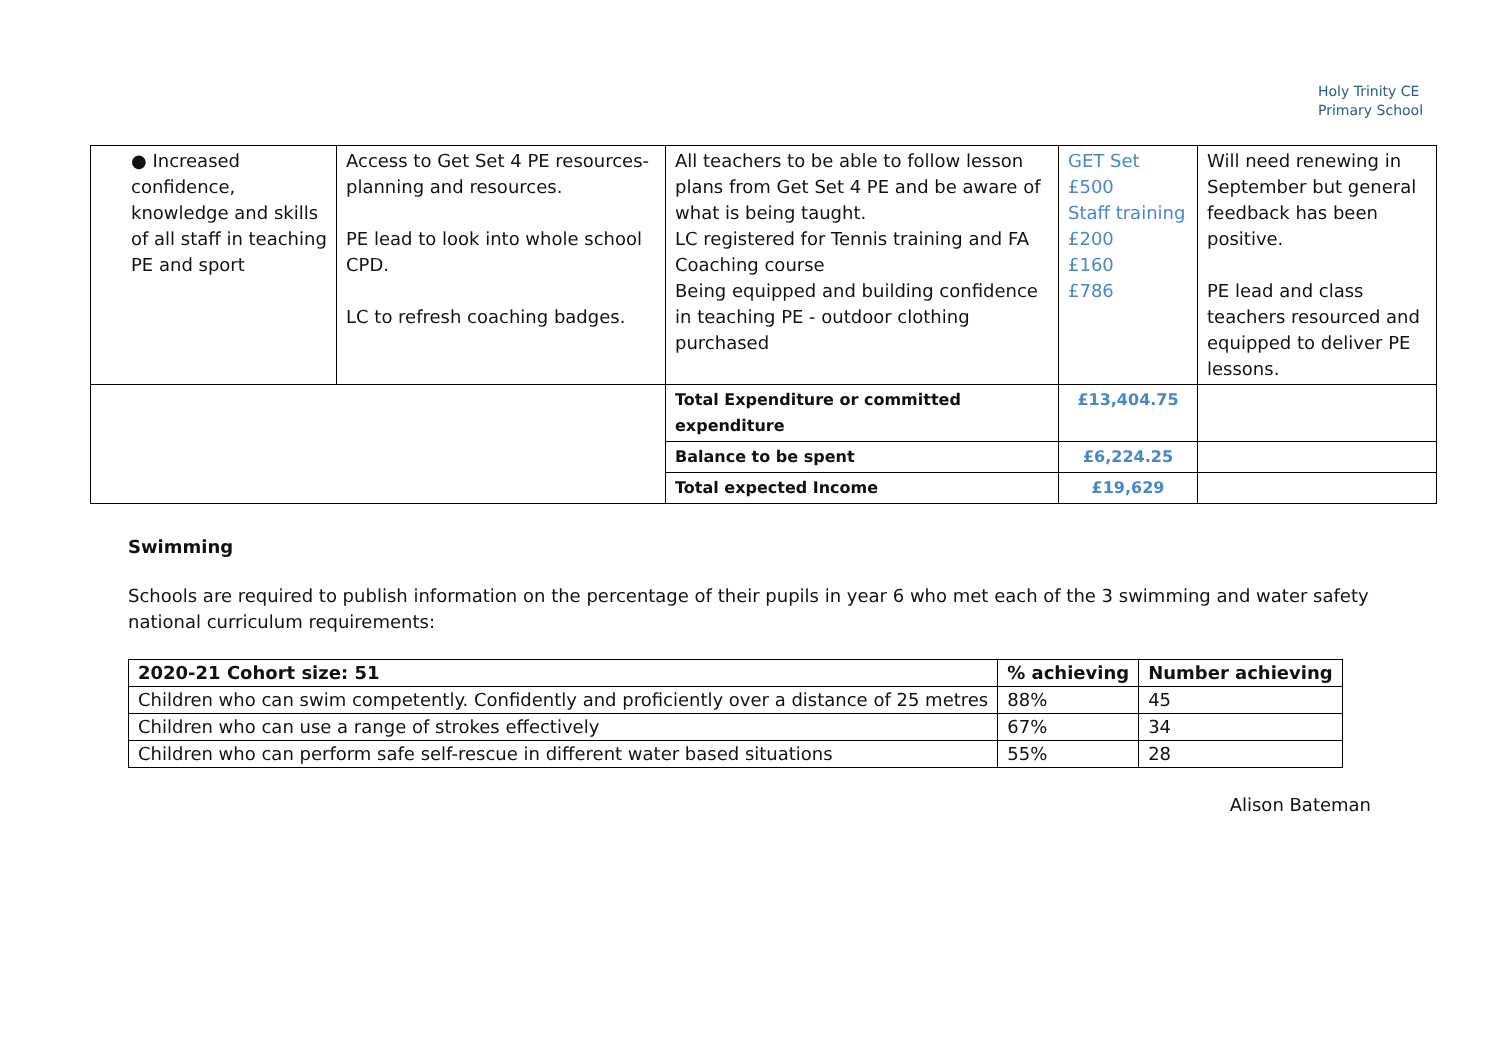Holy Trinity CE
Primary School
| ● Increased confidence, knowledge and skills of all staff in teaching PE and sport | Access to Get Set 4 PE resources- planning and resources. PE lead to look into whole school CPD. LC to refresh coaching badges. | All teachers to be able to follow lesson plans from Get Set 4 PE and be aware of what is being taught. LC registered for Tennis training and FA Coaching course Being equipped and building confidence in teaching PE - outdoor clothing purchased | GET Set £500 Staff training £200 £160 £786 | Will need renewing in September but general feedback has been positive. PE lead and class teachers resourced and equipped to deliver PE lessons. |
| | | Total Expenditure or committed expenditure | £13,404.75 | |
| | | Balance to be spent | £6,224.25 | |
| | | Total expected Income | £19,629 | |
Swimming
Schools are required to publish information on the percentage of their pupils in year 6 who met each of the 3 swimming and water safety national curriculum requirements:
| 2020-21 Cohort size: 51 | % achieving | Number achieving |
| --- | --- | --- |
| Children who can swim competently. Confidently and proficiently over a distance of 25 metres | 88% | 45 |
| Children who can use a range of strokes effectively | 67% | 34 |
| Children who can perform safe self-rescue in different water based situations | 55% | 28 |
Alison Bateman